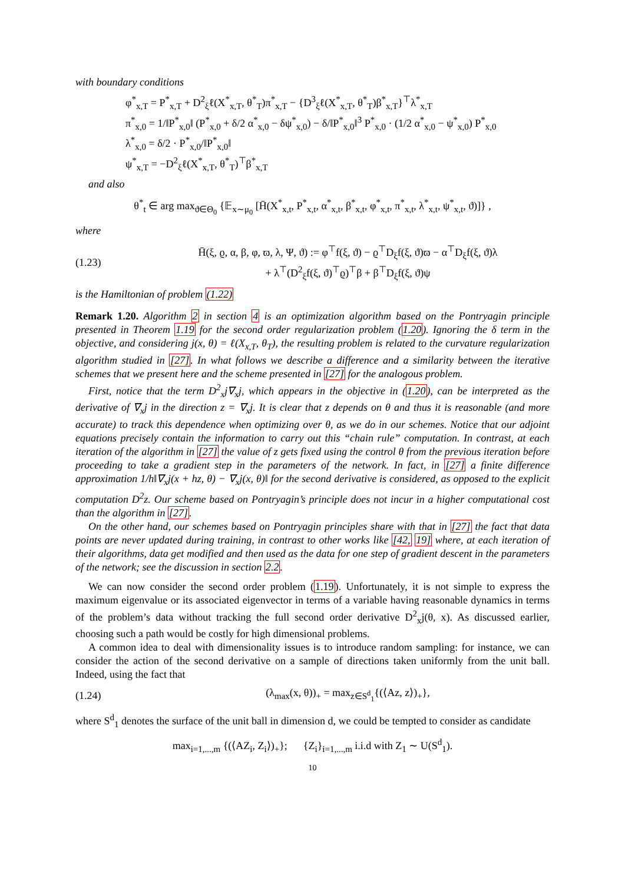with boundary conditions
φ<sup>*</sup><sub>x,T</sub> = P<sup>*</sup><sub>x,T</sub> + D<sup>2</sup><sub>ξ</sub>ℓ(X<sup>*</sup><sub>x,T</sub>, θ<sup>*</sup><sub>T</sub>)π<sup>*</sup><sub>x,T</sub> − {D<sup>3</sup><sub>ξ</sub>ℓ(X<sup>*</sup><sub>x,T</sub>, θ<sup>*</sup><sub>T</sub>)β<sup>*</sup><sub>x,T</sub>}<sup>⊤</sup>λ<sup>*</sup><sub>x,T</sub>
π<sup>*</sup><sub>x,0</sub> = 1/‖P<sup>*</sup><sub>x,0</sub>‖ (P<sup>*</sup><sub>x,0</sub> + δ/2 α<sup>*</sup><sub>x,0</sub> − δψ<sup>*</sup><sub>x,0</sub>) − δ/‖P<sup>*</sup><sub>x,0</sub>‖<sup>3</sup> P<sup>*</sup><sub>x,0</sub> · (1/2 α<sup>*</sup><sub>x,0</sub> − ψ<sup>*</sup><sub>x,0</sub>) P<sup>*</sup><sub>x,0</sub>
λ<sup>*</sup><sub>x,0</sub> = δ/2 · P<sup>*</sup><sub>x,0</sub>/‖P<sup>*</sup><sub>x,0</sub>‖
ψ<sup>*</sup><sub>x,T</sub> = −D<sup>2</sup><sub>ξ</sub>ℓ(X<sup>*</sup><sub>x,T</sub>, θ<sup>*</sup><sub>T</sub>)<sup>⊤</sup>β<sup>*</sup><sub>x,T</sub>
and also
θ<sup>*</sup><sub>t</sub> ∈ arg max<sub>ϑ∈Θ<sub>0</sub></sub> {𝔼<sub>x∼μ<sub>0</sub></sub> [H̄(X<sup>*</sup><sub>x,t</sub>, P<sup>*</sup><sub>x,t</sub>, α<sup>*</sup><sub>x,t</sub>, β<sup>*</sup><sub>x,t</sub>, φ<sup>*</sup><sub>x,t</sub>, π<sup>*</sup><sub>x,t</sub>, λ<sup>*</sup><sub>x,t</sub>, ψ<sup>*</sup><sub>x,t</sub>, ϑ)]} ,
where
(1.23) H̄(ξ, ϱ, α, β, φ, ϖ, λ, Ψ, ϑ) := φ<sup>⊤</sup>f(ξ, ϑ) − ϱ<sup>⊤</sup>D<sub>ξ</sub>f(ξ, ϑ)ϖ − α<sup>⊤</sup>D<sub>ξ</sub>f(ξ, ϑ)λ
+ λ<sup>⊤</sup>(D<sup>2</sup><sub>ξ</sub>f(ξ, ϑ)<sup>⊤</sup>ϱ)<sup>⊤</sup>β + β<sup>⊤</sup>D<sub>ξ</sub>f(ξ, ϑ)ψ
is the Hamiltonian of problem (1.22)
Remark 1.20. Algorithm 2 in section 4 is an optimization algorithm based on the Pontryagin principle presented in Theorem 1.19 for the second order regularization problem (1.20). Ignoring the δ term in the objective, and considering j(x, θ) = ℓ(X<sub>x,T</sub>, θ<sub>T</sub>), the resulting problem is related to the curvature regularization algorithm studied in [27]. In what follows we describe a difference and a similarity between the iterative schemes that we present here and the scheme presented in [27] for the analogous problem.
First, notice that the term D<sup>2</sup><sub>x</sub>j∇<sub>x</sub>j, which appears in the objective in (1.20), can be interpreted as the derivative of ∇<sub>x</sub>j in the direction z = ∇<sub>x</sub>j. It is clear that z depends on θ and thus it is reasonable (and more accurate) to track this dependence when optimizing over θ, as we do in our schemes. Notice that our adjoint equations precisely contain the information to carry out this “chain rule” computation. In contrast, at each iteration of the algorithm in [27] the value of z gets fixed using the control θ from the previous iteration before proceeding to take a gradient step in the parameters of the network. In fact, in [27] a finite difference approximation 1/h‖∇<sub>x</sub>j(x + hz, θ) − ∇<sub>x</sub>j(x, θ)‖ for the second derivative is considered, as opposed to the explicit computation D<sup>2</sup>z. Our scheme based on Pontryagin’s principle does not incur in a higher computational cost than the algorithm in [27].
On the other hand, our schemes based on Pontryagin principles share with that in [27] the fact that data points are never updated during training, in contrast to other works like [42, 19] where, at each iteration of their algorithms, data get modified and then used as the data for one step of gradient descent in the parameters of the network; see the discussion in section 2.2.
We can now consider the second order problem (1.19). Unfortunately, it is not simple to express the maximum eigenvalue or its associated eigenvector in terms of a variable having reasonable dynamics in terms of the problem’s data without tracking the full second order derivative D<sup>2</sup><sub>x</sub>j(θ, x). As discussed earlier, choosing such a path would be costly for high dimensional problems.
A common idea to deal with dimensionality issues is to introduce random sampling: for instance, we can consider the action of the second derivative on a sample of directions taken uniformly from the unit ball. Indeed, using the fact that
(1.24) (λ<sub>max</sub>(x, θ))<sub>+</sub> = max<sub>z∈S<sup>d</sup><sub>1</sub></sub>{(⟨Az, z⟩)<sub>+</sub>},
where S<sup>d</sup><sub>1</sub> denotes the surface of the unit ball in dimension d, we could be tempted to consider as candidate
max<sub>i=1,...,m</sub> {(⟨AZ<sub>i</sub>, Z<sub>i</sub>⟩)<sub>+</sub>}; {Z<sub>i</sub>}<sub>i=1,...,m</sub> i.i.d with Z<sub>1</sub> ∼ U(S<sup>d</sup><sub>1</sub>).
10